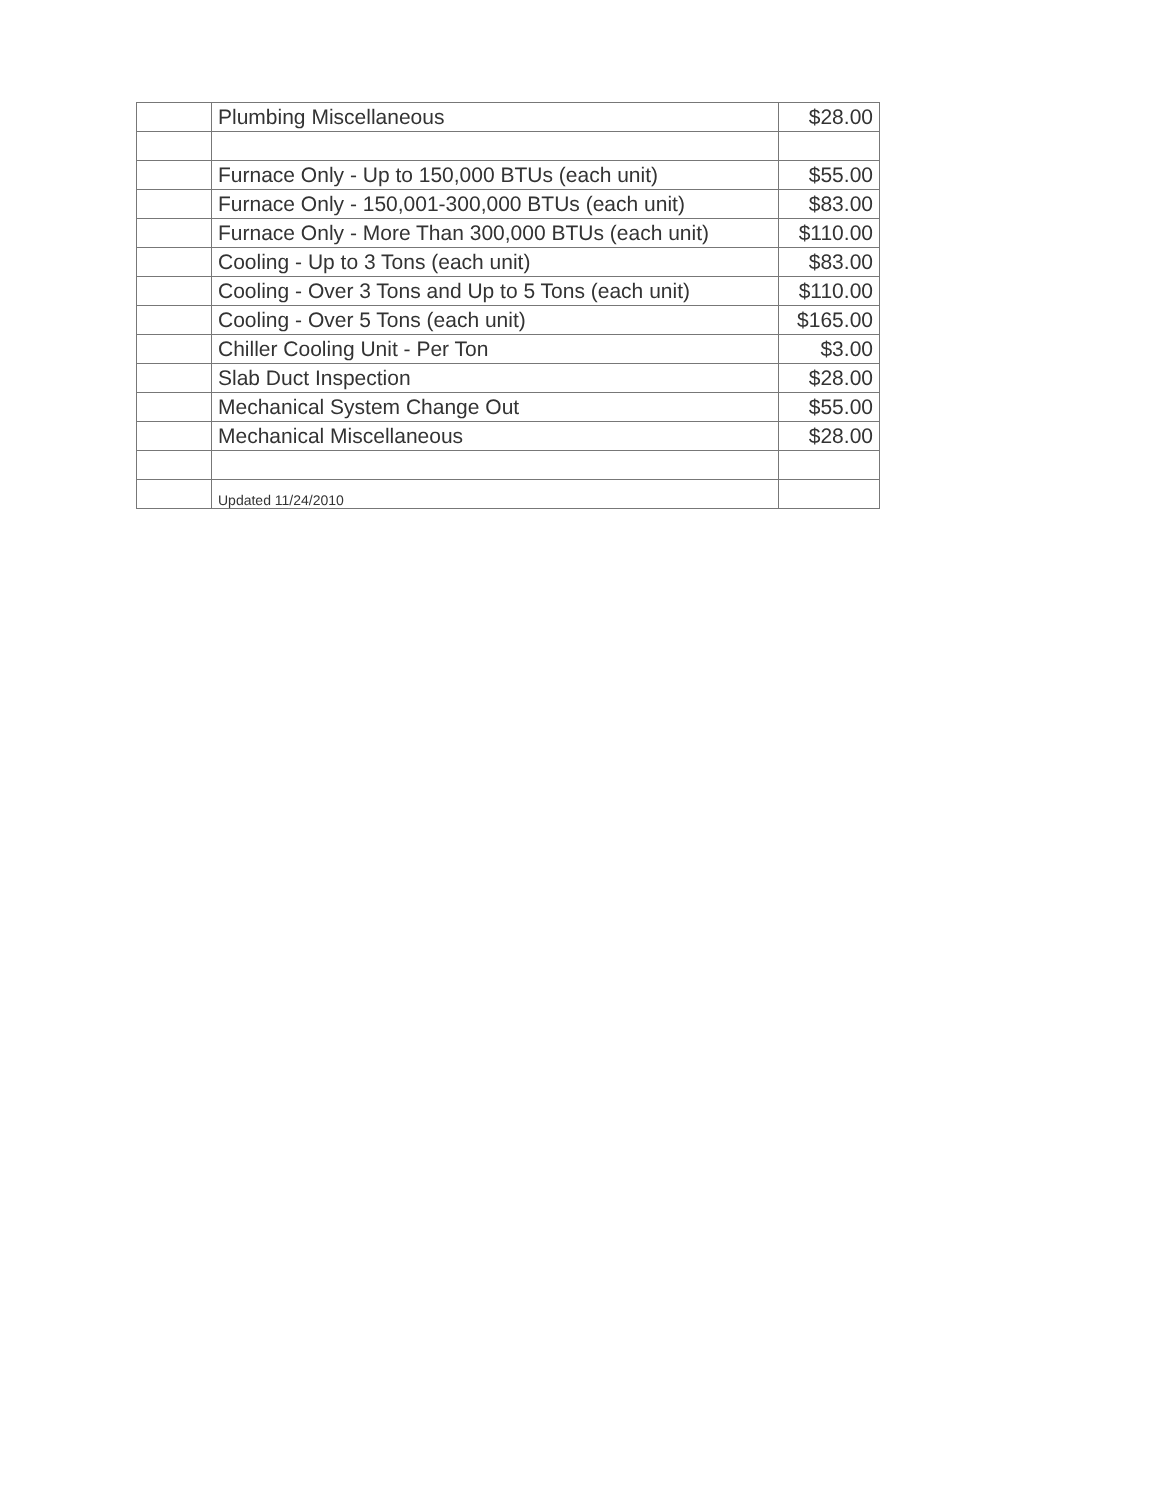| | Plumbing Miscellaneous | $28.00 |
| | Furnace Only - Up to 150,000 BTUs (each unit) | $55.00 |
| | Furnace Only - 150,001-300,000 BTUs (each unit) | $83.00 |
| | Furnace Only - More Than 300,000 BTUs (each unit) | $110.00 |
| | Cooling - Up to 3 Tons (each unit) | $83.00 |
| | Cooling - Over 3 Tons and Up to 5 Tons (each unit) | $110.00 |
| | Cooling - Over 5 Tons (each unit) | $165.00 |
| | Chiller Cooling Unit - Per Ton | $3.00 |
| | Slab Duct Inspection | $28.00 |
| | Mechanical System Change Out | $55.00 |
| | Mechanical Miscellaneous | $28.00 |
| | Updated 11/24/2010 | |